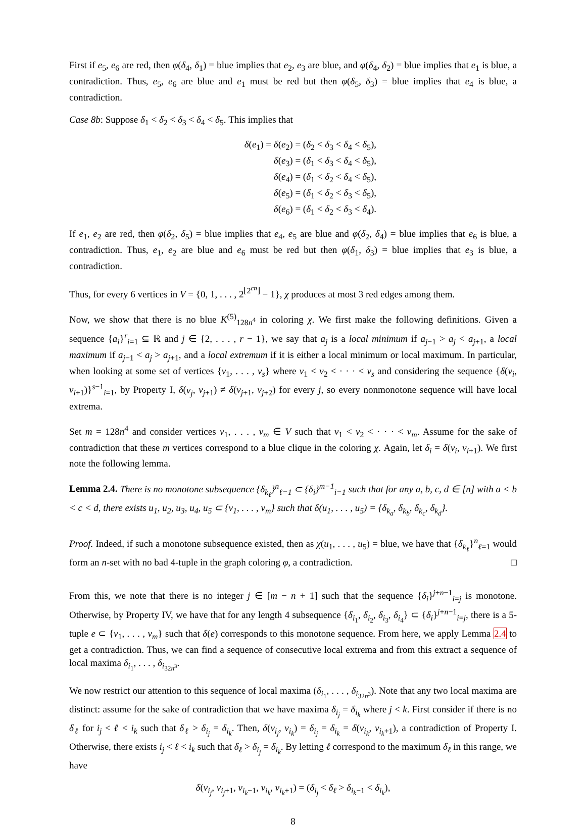First if e<sub>5</sub>, e<sub>6</sub> are red, then φ(δ<sub>4</sub>, δ<sub>1</sub>) = blue implies that e<sub>2</sub>, e<sub>3</sub> are blue, and φ(δ<sub>4</sub>, δ<sub>2</sub>) = blue implies that e<sub>1</sub> is blue, a contradiction. Thus, e<sub>5</sub>, e<sub>6</sub> are blue and e<sub>1</sub> must be red but then φ(δ<sub>5</sub>, δ<sub>3</sub>) = blue implies that e<sub>4</sub> is blue, a contradiction.
Case 8b: Suppose δ<sub>1</sub> < δ<sub>2</sub> < δ<sub>3</sub> < δ<sub>4</sub> < δ<sub>5</sub>. This implies that
δ(e<sub>1</sub>) = δ(e<sub>2</sub>) = (δ<sub>2</sub> < δ<sub>3</sub> < δ<sub>4</sub> < δ<sub>5</sub>),
δ(e<sub>3</sub>) = (δ<sub>1</sub> < δ<sub>3</sub> < δ<sub>4</sub> < δ<sub>5</sub>),
δ(e<sub>4</sub>) = (δ<sub>1</sub> < δ<sub>2</sub> < δ<sub>4</sub> < δ<sub>5</sub>),
δ(e<sub>5</sub>) = (δ<sub>1</sub> < δ<sub>2</sub> < δ<sub>3</sub> < δ<sub>5</sub>),
δ(e<sub>6</sub>) = (δ<sub>1</sub> < δ<sub>2</sub> < δ<sub>3</sub> < δ<sub>4</sub>).
If e<sub>1</sub>, e<sub>2</sub> are red, then φ(δ<sub>2</sub>, δ<sub>5</sub>) = blue implies that e<sub>4</sub>, e<sub>5</sub> are blue and φ(δ<sub>2</sub>, δ<sub>4</sub>) = blue implies that e<sub>6</sub> is blue, a contradiction. Thus, e<sub>1</sub>, e<sub>2</sub> are blue and e<sub>6</sub> must be red but then φ(δ<sub>1</sub>, δ<sub>3</sub>) = blue implies that e<sub>3</sub> is blue, a contradiction.
Thus, for every 6 vertices in V = {0, 1, . . . , 2<sup>⌊2<sup>cn</sup>⌋</sup> − 1}, χ produces at most 3 red edges among them.
Now, we show that there is no blue K<sup>(5)</sup><sub>128n<sup>4</sup></sub> in coloring χ. We first make the following definitions. Given a sequence {a<sub>i</sub>}<sup>r</sup><sub>i=1</sub> ⊆ ℝ and j ∈ {2, . . . , r − 1}, we say that a<sub>j</sub> is a local minimum if a<sub>j−1</sub> > a<sub>j</sub> < a<sub>j+1</sub>, a local maximum if a<sub>j−1</sub> < a<sub>j</sub> > a<sub>j+1</sub>, and a local extremum if it is either a local minimum or local maximum. In particular, when looking at some set of vertices {v<sub>1</sub>, . . . , v<sub>s</sub>} where v<sub>1</sub> < v<sub>2</sub> < · · · < v<sub>s</sub> and considering the sequence {δ(v<sub>i</sub>, v<sub>i+1</sub>)}<sup>s−1</sup><sub>i=1</sub>, by Property I, δ(v<sub>j</sub>, v<sub>j+1</sub>) ≠ δ(v<sub>j+1</sub>, v<sub>j+2</sub>) for every j, so every nonmonotone sequence will have local extrema.
Set m = 128n<sup>4</sup> and consider vertices v<sub>1</sub>, . . . , v<sub>m</sub> ∈ V such that v<sub>1</sub> < v<sub>2</sub> < · · · < v<sub>m</sub>. Assume for the sake of contradiction that these m vertices correspond to a blue clique in the coloring χ. Again, let δ<sub>i</sub> = δ(v<sub>i</sub>, v<sub>i+1</sub>). We first note the following lemma.
Lemma 2.4. There is no monotone subsequence {δ<sub>k<sub>ℓ</sub></sub>}<sup>n</sup><sub>ℓ=1</sub> ⊂ {δ<sub>i</sub>}<sup>m−1</sup><sub>i=1</sub> such that for any a, b, c, d ∈ [n] with a < b < c < d, there exists u<sub>1</sub>, u<sub>2</sub>, u<sub>3</sub>, u<sub>4</sub>, u<sub>5</sub> ⊂ {v<sub>1</sub>, . . . , v<sub>m</sub>} such that δ(u<sub>1</sub>, . . . , u<sub>5</sub>) = {δ<sub>k<sub>a</sub></sub>, δ<sub>k<sub>b</sub></sub>, δ<sub>k<sub>c</sub></sub>, δ<sub>k<sub>d</sub></sub>}.
Proof. Indeed, if such a monotone subsequence existed, then as χ(u<sub>1</sub>, . . . , u<sub>5</sub>) = blue, we have that {δ<sub>k<sub>ℓ</sub></sub>}<sup>n</sup><sub>ℓ=1</sub> would form an n-set with no bad 4-tuple in the graph coloring φ, a contradiction. □
From this, we note that there is no integer j ∈ [m − n + 1] such that the sequence {δ<sub>i</sub>}<sup>j+n−1</sup><sub>i=j</sub> is monotone. Otherwise, by Property IV, we have that for any length 4 subsequence {δ<sub>i<sub>1</sub></sub>, δ<sub>i<sub>2</sub></sub>, δ<sub>i<sub>3</sub></sub>, δ<sub>i<sub>4</sub></sub>} ⊂ {δ<sub>i</sub>}<sup>j+n−1</sup><sub>i=j</sub>, there is a 5-tuple e ⊂ {v<sub>1</sub>, . . . , v<sub>m</sub>} such that δ(e) corresponds to this monotone sequence. From here, we apply Lemma 2.4 to get a contradiction. Thus, we can find a sequence of consecutive local extrema and from this extract a sequence of local maxima δ<sub>i<sub>1</sub></sub>, . . . , δ<sub>i<sub>32n<sup>3</sup></sub></sub>.
We now restrict our attention to this sequence of local maxima (δ<sub>i<sub>1</sub></sub>, . . . , δ<sub>i<sub>32n<sup>3</sup></sub></sub>). Note that any two local maxima are distinct: assume for the sake of contradiction that we have maxima δ<sub>i<sub>j</sub></sub> = δ<sub>i<sub>k</sub></sub> where j < k. First consider if there is no δ<sub>ℓ</sub> for i<sub>j</sub> < ℓ < i<sub>k</sub> such that δ<sub>ℓ</sub> > δ<sub>i<sub>j</sub></sub> = δ<sub>i<sub>k</sub></sub>. Then, δ(v<sub>i<sub>j</sub></sub>, v<sub>i<sub>k</sub></sub>) = δ<sub>i<sub>j</sub></sub> = δ<sub>i<sub>k</sub></sub> = δ(v<sub>i<sub>k</sub></sub>, v<sub>i<sub>k</sub>+1</sub>), a contradiction of Property I. Otherwise, there exists i<sub>j</sub> < ℓ < i<sub>k</sub> such that δ<sub>ℓ</sub> > δ<sub>i<sub>j</sub></sub> = δ<sub>i<sub>k</sub></sub>. By letting ℓ correspond to the maximum δ<sub>ℓ</sub> in this range, we have
δ(v<sub>i<sub>j</sub></sub>, v<sub>i<sub>j</sub>+1</sub>, v<sub>i<sub>k</sub>−1</sub>, v<sub>i<sub>k</sub></sub>, v<sub>i<sub>k</sub>+1</sub>) = (δ<sub>i<sub>j</sub></sub> < δ<sub>ℓ</sub> > δ<sub>i<sub>k</sub>−1</sub> < δ<sub>i<sub>k</sub></sub>),
8